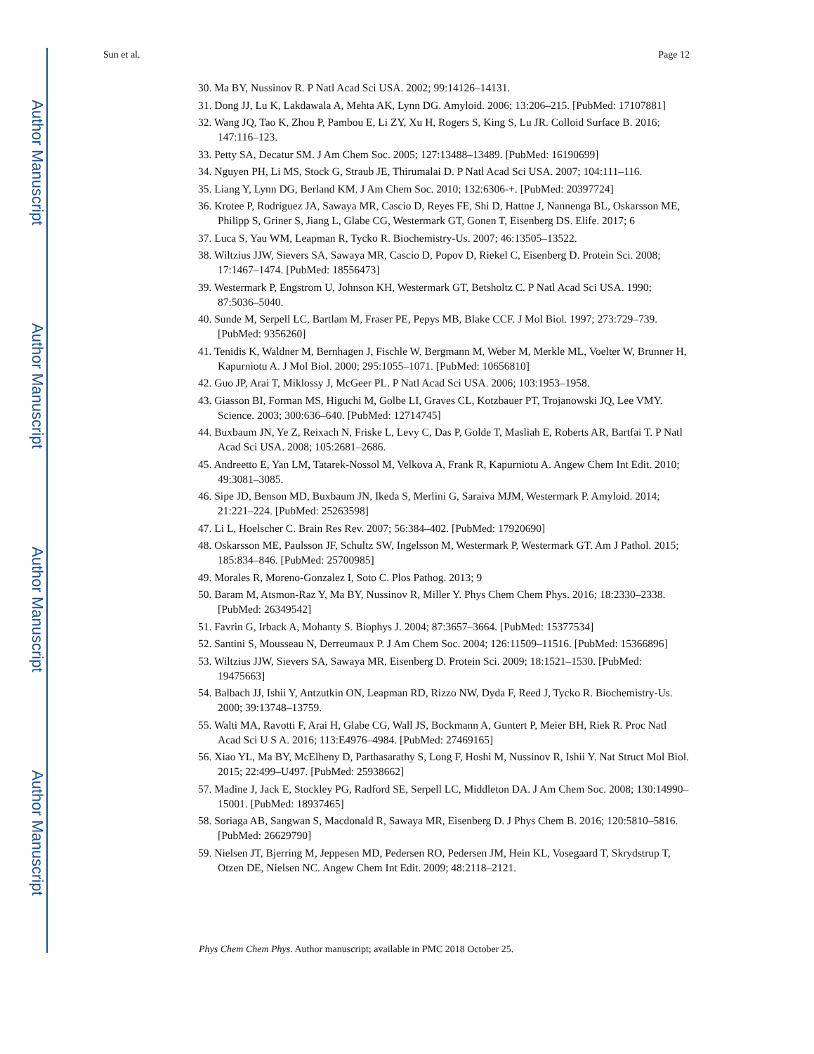Author Manuscript
Author Manuscript
Author Manuscript
Author Manuscript
Sun et al. Page 12
30. Ma BY, Nussinov R. P Natl Acad Sci USA. 2002; 99:14126–14131.
31. Dong JJ, Lu K, Lakdawala A, Mehta AK, Lynn DG. Amyloid. 2006; 13:206–215. [PubMed: 17107881]
32. Wang JQ, Tao K, Zhou P, Pambou E, Li ZY, Xu H, Rogers S, King S, Lu JR. Colloid Surface B. 2016; 147:116–123.
33. Petty SA, Decatur SM. J Am Chem Soc. 2005; 127:13488–13489. [PubMed: 16190699]
34. Nguyen PH, Li MS, Stock G, Straub JE, Thirumalai D. P Natl Acad Sci USA. 2007; 104:111–116.
35. Liang Y, Lynn DG, Berland KM. J Am Chem Soc. 2010; 132:6306-+. [PubMed: 20397724]
36. Krotee P, Rodriguez JA, Sawaya MR, Cascio D, Reyes FE, Shi D, Hattne J, Nannenga BL, Oskarsson ME, Philipp S, Griner S, Jiang L, Glabe CG, Westermark GT, Gonen T, Eisenberg DS. Elife. 2017; 6
37. Luca S, Yau WM, Leapman R, Tycko R. Biochemistry-Us. 2007; 46:13505–13522.
38. Wiltzius JJW, Sievers SA, Sawaya MR, Cascio D, Popov D, Riekel C, Eisenberg D. Protein Sci. 2008; 17:1467–1474. [PubMed: 18556473]
39. Westermark P, Engstrom U, Johnson KH, Westermark GT, Betsholtz C. P Natl Acad Sci USA. 1990; 87:5036–5040.
40. Sunde M, Serpell LC, Bartlam M, Fraser PE, Pepys MB, Blake CCF. J Mol Biol. 1997; 273:729–739. [PubMed: 9356260]
41. Tenidis K, Waldner M, Bernhagen J, Fischle W, Bergmann M, Weber M, Merkle ML, Voelter W, Brunner H, Kapurniotu A. J Mol Biol. 2000; 295:1055–1071. [PubMed: 10656810]
42. Guo JP, Arai T, Miklossy J, McGeer PL. P Natl Acad Sci USA. 2006; 103:1953–1958.
43. Giasson BI, Forman MS, Higuchi M, Golbe LI, Graves CL, Kotzbauer PT, Trojanowski JQ, Lee VMY. Science. 2003; 300:636–640. [PubMed: 12714745]
44. Buxbaum JN, Ye Z, Reixach N, Friske L, Levy C, Das P, Golde T, Masliah E, Roberts AR, Bartfai T. P Natl Acad Sci USA. 2008; 105:2681–2686.
45. Andreetto E, Yan LM, Tatarek-Nossol M, Velkova A, Frank R, Kapurniotu A. Angew Chem Int Edit. 2010; 49:3081–3085.
46. Sipe JD, Benson MD, Buxbaum JN, Ikeda S, Merlini G, Saraiva MJM, Westermark P. Amyloid. 2014; 21:221–224. [PubMed: 25263598]
47. Li L, Hoelscher C. Brain Res Rev. 2007; 56:384–402. [PubMed: 17920690]
48. Oskarsson ME, Paulsson JF, Schultz SW, Ingelsson M, Westermark P, Westermark GT. Am J Pathol. 2015; 185:834–846. [PubMed: 25700985]
49. Morales R, Moreno-Gonzalez I, Soto C. Plos Pathog. 2013; 9
50. Baram M, Atsmon-Raz Y, Ma BY, Nussinov R, Miller Y. Phys Chem Chem Phys. 2016; 18:2330–2338. [PubMed: 26349542]
51. Favrin G, Irback A, Mohanty S. Biophys J. 2004; 87:3657–3664. [PubMed: 15377534]
52. Santini S, Mousseau N, Derreumaux P. J Am Chem Soc. 2004; 126:11509–11516. [PubMed: 15366896]
53. Wiltzius JJW, Sievers SA, Sawaya MR, Eisenberg D. Protein Sci. 2009; 18:1521–1530. [PubMed: 19475663]
54. Balbach JJ, Ishii Y, Antzutkin ON, Leapman RD, Rizzo NW, Dyda F, Reed J, Tycko R. Biochemistry-Us. 2000; 39:13748–13759.
55. Walti MA, Ravotti F, Arai H, Glabe CG, Wall JS, Bockmann A, Guntert P, Meier BH, Riek R. Proc Natl Acad Sci U S A. 2016; 113:E4976–4984. [PubMed: 27469165]
56. Xiao YL, Ma BY, McElheny D, Parthasarathy S, Long F, Hoshi M, Nussinov R, Ishii Y. Nat Struct Mol Biol. 2015; 22:499–U497. [PubMed: 25938662]
57. Madine J, Jack E, Stockley PG, Radford SE, Serpell LC, Middleton DA. J Am Chem Soc. 2008; 130:14990–15001. [PubMed: 18937465]
58. Soriaga AB, Sangwan S, Macdonald R, Sawaya MR, Eisenberg D. J Phys Chem B. 2016; 120:5810–5816. [PubMed: 26629790]
59. Nielsen JT, Bjerring M, Jeppesen MD, Pedersen RO, Pedersen JM, Hein KL, Vosegaard T, Skrydstrup T, Otzen DE, Nielsen NC. Angew Chem Int Edit. 2009; 48:2118–2121.
Phys Chem Chem Phys. Author manuscript; available in PMC 2018 October 25.